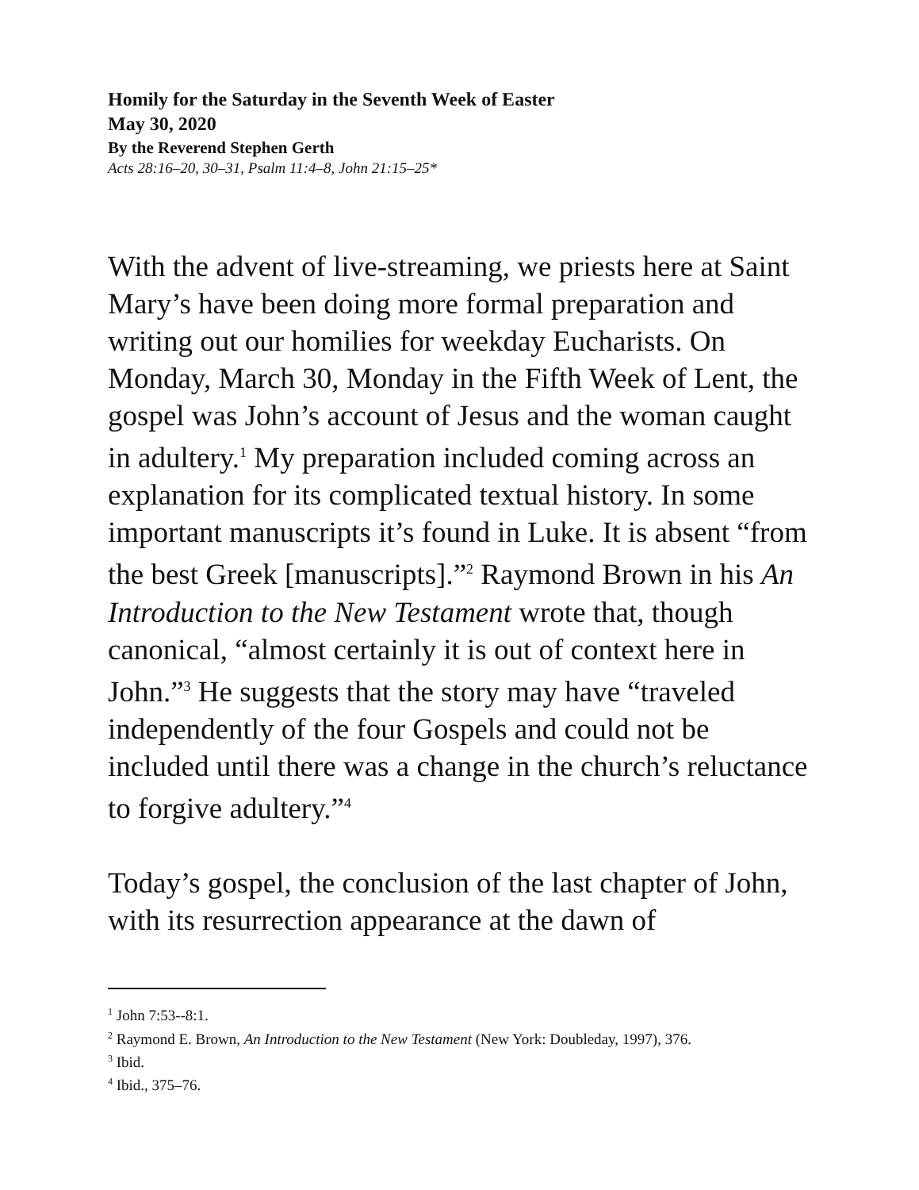Homily for the Saturday in the Seventh Week of Easter
May 30, 2020
By the Reverend Stephen Gerth
Acts 28:16–20, 30–31, Psalm 11:4–8, John 21:15–25*
With the advent of live-streaming, we priests here at Saint Mary’s have been doing more formal preparation and writing out our homilies for weekday Eucharists. On Monday, March 30, Monday in the Fifth Week of Lent, the gospel was John’s account of Jesus and the woman caught in adultery.<sup>1</sup> My preparation included coming across an explanation for its complicated textual history. In some important manuscripts it’s found in Luke. It is absent “from the best Greek [manuscripts].”<sup>2</sup> Raymond Brown in his An Introduction to the New Testament wrote that, though canonical, “almost certainly it is out of context here in John.”<sup>3</sup> He suggests that the story may have “traveled independently of the four Gospels and could not be included until there was a change in the church’s reluctance to forgive adultery.”<sup>4</sup>
Today’s gospel, the conclusion of the last chapter of John, with its resurrection appearance at the dawn of
<sup>1</sup> John 7:53--8:1.
<sup>2</sup> Raymond E. Brown, An Introduction to the New Testament (New York: Doubleday, 1997), 376.
<sup>3</sup> Ibid.
<sup>4</sup> Ibid., 375–76.